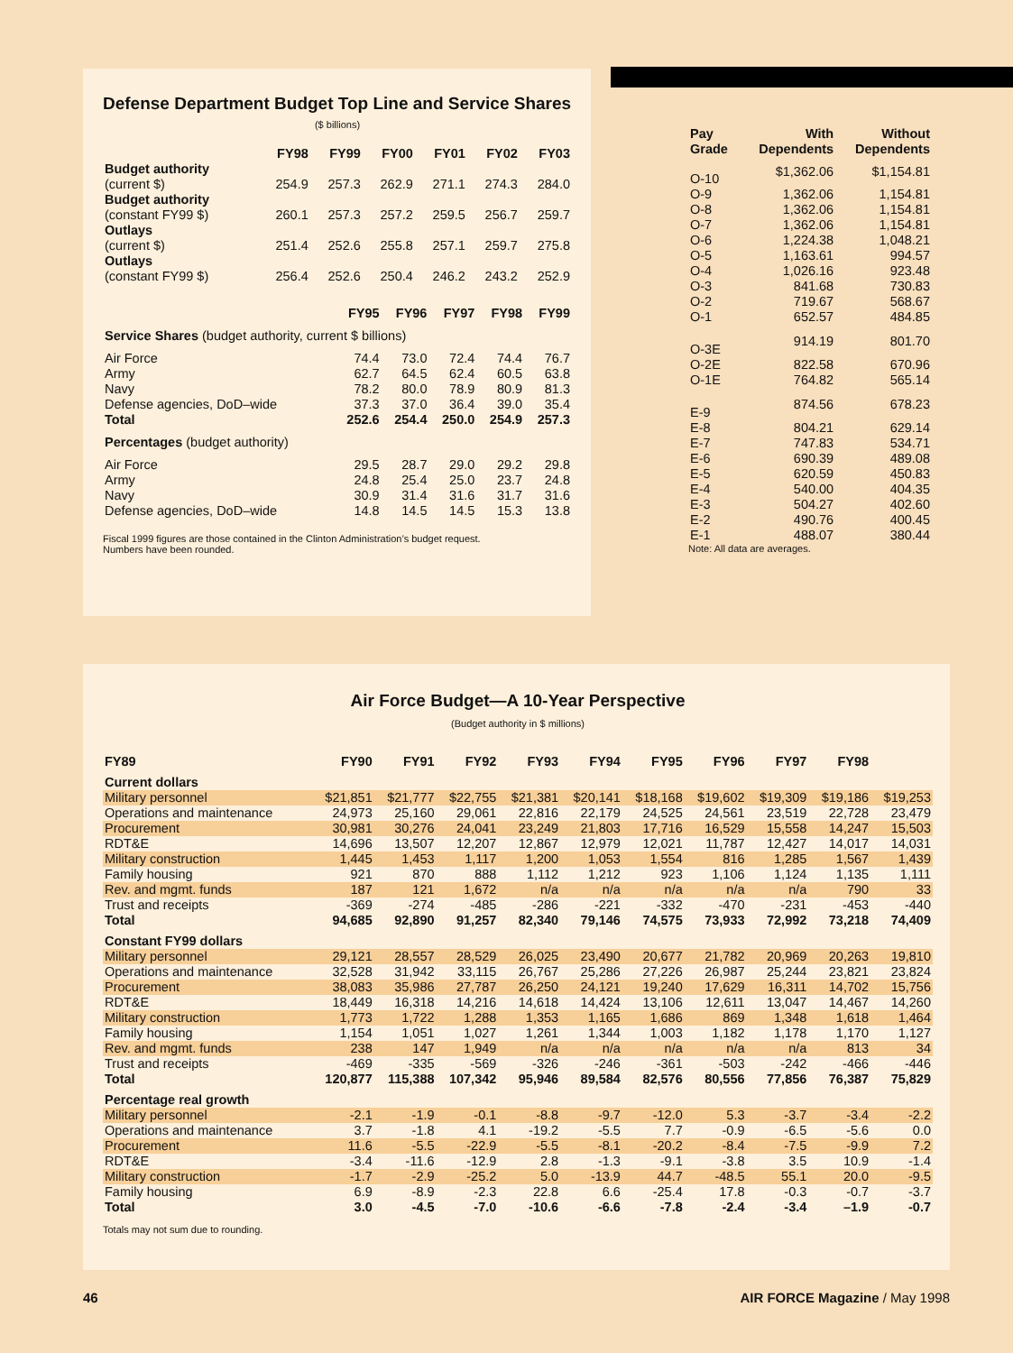Defense Department Budget Top Line and Service Shares
($ billions)
| | FY98 | FY99 | FY00 | FY01 | FY02 | FY03 |
| --- | --- | --- | --- | --- | --- | --- |
| Budget authority | | | | | | |
| (current $) | 254.9 | 257.3 | 262.9 | 271.1 | 274.3 | 284.0 |
| Budget authority | | | | | | |
| (constant FY99 $) | 260.1 | 257.3 | 257.2 | 259.5 | 256.7 | 259.7 |
| Outlays | | | | | | |
| (current $) | 251.4 | 252.6 | 255.8 | 257.1 | 259.7 | 275.8 |
| Outlays | | | | | | |
| (constant FY99 $) | 256.4 | 252.6 | 250.4 | 246.2 | 243.2 | 252.9 |
| | FY95 | FY96 | FY97 | FY98 | FY99 |
| --- | --- | --- | --- | --- | --- |
| Service Shares (budget authority, current $ billions) | | | | | |
| Air Force | 74.4 | 73.0 | 72.4 | 74.4 | 76.7 |
| Army | 62.7 | 64.5 | 62.4 | 60.5 | 63.8 |
| Navy | 78.2 | 80.0 | 78.9 | 80.9 | 81.3 |
| Defense agencies, DoD–wide | 37.3 | 37.0 | 36.4 | 39.0 | 35.4 |
| Total | 252.6 | 254.4 | 250.0 | 254.9 | 257.3 |
| Percentages (budget authority) | | | | | |
| Air Force | 29.5 | 28.7 | 29.0 | 29.2 | 29.8 |
| Army | 24.8 | 25.4 | 25.0 | 23.7 | 24.8 |
| Navy | 30.9 | 31.4 | 31.6 | 31.7 | 31.6 |
| Defense agencies, DoD–wide | 14.8 | 14.5 | 14.5 | 15.3 | 13.8 |
Fiscal 1999 figures are those contained in the Clinton Administration’s budget request.
Numbers have been rounded.
| Pay Grade | With Dependents | Without Dependents |
| --- | --- | --- |
| O-10 | $1,362.06 | $1,154.81 |
| O-9 | 1,362.06 | 1,154.81 |
| O-8 | 1,362.06 | 1,154.81 |
| O-7 | 1,362.06 | 1,154.81 |
| O-6 | 1,224.38 | 1,048.21 |
| O-5 | 1,163.61 | 994.57 |
| O-4 | 1,026.16 | 923.48 |
| O-3 | 841.68 | 730.83 |
| O-2 | 719.67 | 568.67 |
| O-1 | 652.57 | 484.85 |
| O-3E | 914.19 | 801.70 |
| O-2E | 822.58 | 670.96 |
| O-1E | 764.82 | 565.14 |
| E-9 | 874.56 | 678.23 |
| E-8 | 804.21 | 629.14 |
| E-7 | 747.83 | 534.71 |
| E-6 | 690.39 | 489.08 |
| E-5 | 620.59 | 450.83 |
| E-4 | 540.00 | 404.35 |
| E-3 | 504.27 | 402.60 |
| E-2 | 490.76 | 400.45 |
| E-1 | 488.07 | 380.44 |
Note: All data are averages.
Air Force Budget—A 10-Year Perspective
(Budget authority in $ millions)
| FY89 | FY90 | FY91 | FY92 | FY93 | FY94 | FY95 | FY96 | FY97 | FY98 | |
| --- | --- | --- | --- | --- | --- | --- | --- | --- | --- | --- |
| Current dollars | | | | | | | | | | |
| Military personnel | $21,851 | $21,777 | $22,755 | $21,381 | $20,141 | $18,168 | $19,602 | $19,309 | $19,186 | $19,253 |
| Operations and maintenance | 24,973 | 25,160 | 29,061 | 22,816 | 22,179 | 24,525 | 24,561 | 23,519 | 22,728 | 23,479 |
| Procurement | 30,981 | 30,276 | 24,041 | 23,249 | 21,803 | 17,716 | 16,529 | 15,558 | 14,247 | 15,503 |
| RDT&E | 14,696 | 13,507 | 12,207 | 12,867 | 12,979 | 12,021 | 11,787 | 12,427 | 14,017 | 14,031 |
| Military construction | 1,445 | 1,453 | 1,117 | 1,200 | 1,053 | 1,554 | 816 | 1,285 | 1,567 | 1,439 |
| Family housing | 921 | 870 | 888 | 1,112 | 1,212 | 923 | 1,106 | 1,124 | 1,135 | 1,111 |
| Rev. and mgmt. funds | 187 | 121 | 1,672 | n/a | n/a | n/a | n/a | n/a | 790 | 33 |
| Trust and receipts | -369 | -274 | -485 | -286 | -221 | -332 | -470 | -231 | -453 | -440 |
| Total | 94,685 | 92,890 | 91,257 | 82,340 | 79,146 | 74,575 | 73,933 | 72,992 | 73,218 | 74,409 |
| Constant FY99 dollars | | | | | | | | | | |
| Military personnel | 29,121 | 28,557 | 28,529 | 26,025 | 23,490 | 20,677 | 21,782 | 20,969 | 20,263 | 19,810 |
| Operations and maintenance | 32,528 | 31,942 | 33,115 | 26,767 | 25,286 | 27,226 | 26,987 | 25,244 | 23,821 | 23,824 |
| Procurement | 38,083 | 35,986 | 27,787 | 26,250 | 24,121 | 19,240 | 17,629 | 16,311 | 14,702 | 15,756 |
| RDT&E | 18,449 | 16,318 | 14,216 | 14,618 | 14,424 | 13,106 | 12,611 | 13,047 | 14,467 | 14,260 |
| Military construction | 1,773 | 1,722 | 1,288 | 1,353 | 1,165 | 1,686 | 869 | 1,348 | 1,618 | 1,464 |
| Family housing | 1,154 | 1,051 | 1,027 | 1,261 | 1,344 | 1,003 | 1,182 | 1,178 | 1,170 | 1,127 |
| Rev. and mgmt. funds | 238 | 147 | 1,949 | n/a | n/a | n/a | n/a | n/a | 813 | 34 |
| Trust and receipts | -469 | -335 | -569 | -326 | -246 | -361 | -503 | -242 | -466 | -446 |
| Total | 120,877 | 115,388 | 107,342 | 95,946 | 89,584 | 82,576 | 80,556 | 77,856 | 76,387 | 75,829 |
| Percentage real growth | | | | | | | | | | |
| Military personnel | -2.1 | -1.9 | -0.1 | -8.8 | -9.7 | -12.0 | 5.3 | -3.7 | -3.4 | -2.2 |
| Operations and maintenance | 3.7 | -1.8 | 4.1 | -19.2 | -5.5 | 7.7 | -0.9 | -6.5 | -5.6 | 0.0 |
| Procurement | 11.6 | -5.5 | -22.9 | -5.5 | -8.1 | -20.2 | -8.4 | -7.5 | -9.9 | 7.2 |
| RDT&E | -3.4 | -11.6 | -12.9 | 2.8 | -1.3 | -9.1 | -3.8 | 3.5 | 10.9 | -1.4 |
| Military construction | -1.7 | -2.9 | -25.2 | 5.0 | -13.9 | 44.7 | -48.5 | 55.1 | 20.0 | -9.5 |
| Family housing | 6.9 | -8.9 | -2.3 | 22.8 | 6.6 | -25.4 | 17.8 | -0.3 | -0.7 | -3.7 |
| Total | 3.0 | -4.5 | -7.0 | -10.6 | -6.6 | -7.8 | -2.4 | -3.4 | –1.9 | -0.7 |
Totals may not sum due to rounding.
46 AIR FORCE Magazine / May 1998